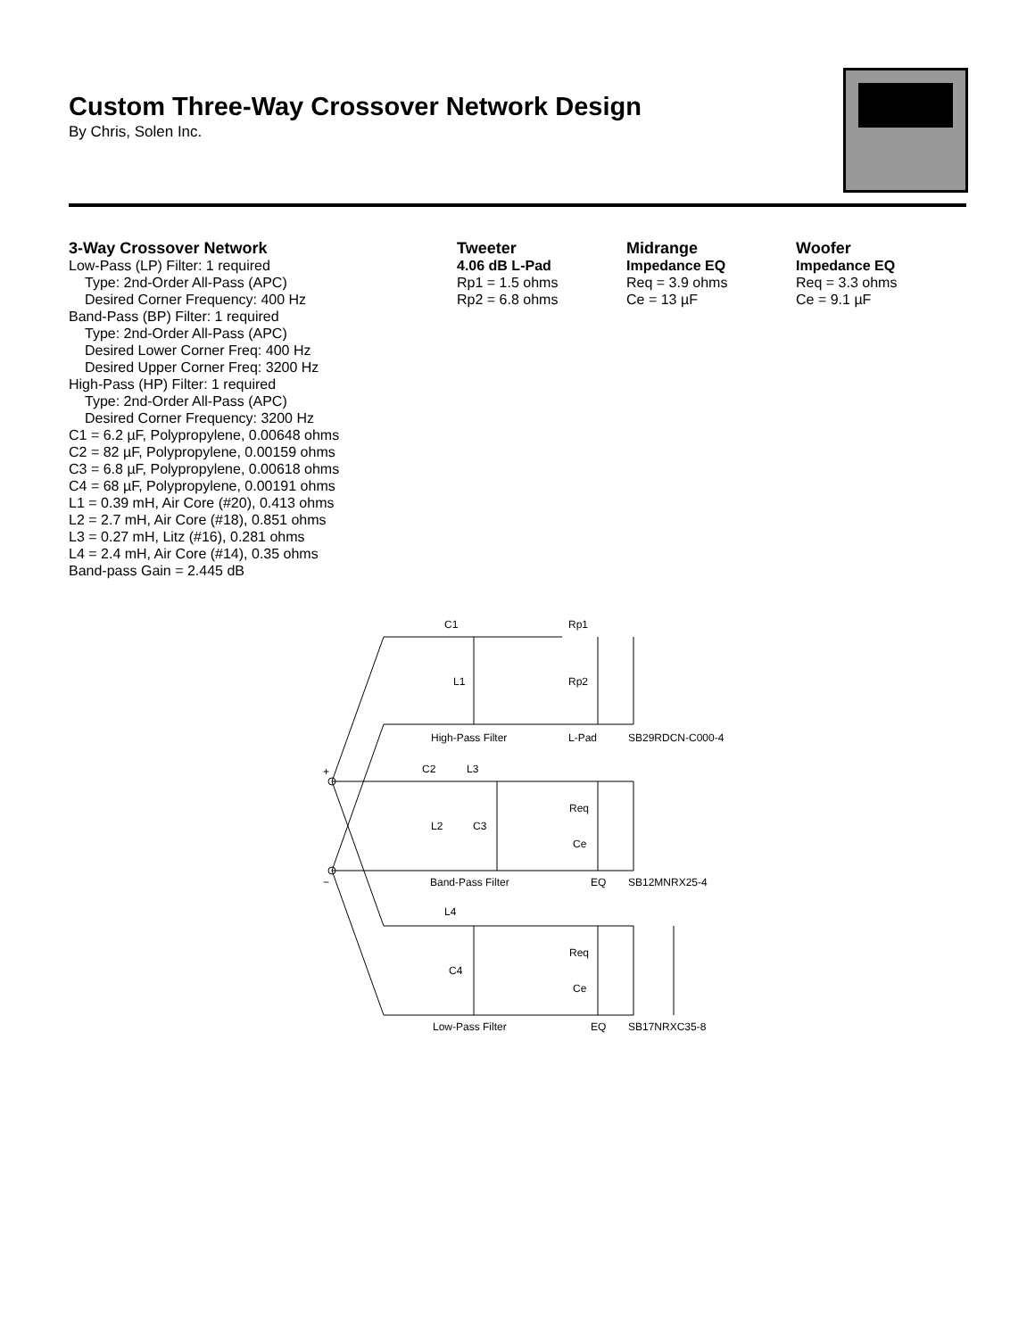Custom Three-Way Crossover Network Design
By Chris, Solen Inc.
3-Way Crossover Network
Low-Pass (LP) Filter: 1 required
Type: 2nd-Order All-Pass (APC)
Desired Corner Frequency: 400 Hz
Band-Pass (BP) Filter: 1 required
Type: 2nd-Order All-Pass (APC)
Desired Lower Corner Freq: 400 Hz
Desired Upper Corner Freq: 3200 Hz
High-Pass (HP) Filter: 1 required
Type: 2nd-Order All-Pass (APC)
Desired Corner Frequency: 3200 Hz
C1 = 6.2 µF, Polypropylene, 0.00648 ohms
C2 = 82 µF, Polypropylene, 0.00159 ohms
C3 = 6.8 µF, Polypropylene, 0.00618 ohms
C4 = 68 µF, Polypropylene, 0.00191 ohms
L1 = 0.39 mH, Air Core (#20), 0.413 ohms
L2 = 2.7 mH, Air Core (#18), 0.851 ohms
L3 = 0.27 mH, Litz (#16), 0.281 ohms
L4 = 2.4 mH, Air Core (#14), 0.35 ohms
Band-pass Gain = 2.445 dB
Tweeter
4.06 dB L-Pad
Rp1 = 1.5 ohms
Rp2 = 6.8 ohms
Midrange
Impedance EQ
Req = 3.9 ohms
Ce = 13 µF
Woofer
Impedance EQ
Req = 3.3 ohms
Ce = 9.1 µF
C1
Rp1
L1
Rp2
High-Pass Filter
L-Pad
SB29RDCN-C000-4
C2
L3
L2
C3
Req
Ce
Band-Pass Filter
EQ
SB12MNRX25-4
L4
C4
Req
Ce
Low-Pass Filter
EQ
SB17NRXC35-8
+
−